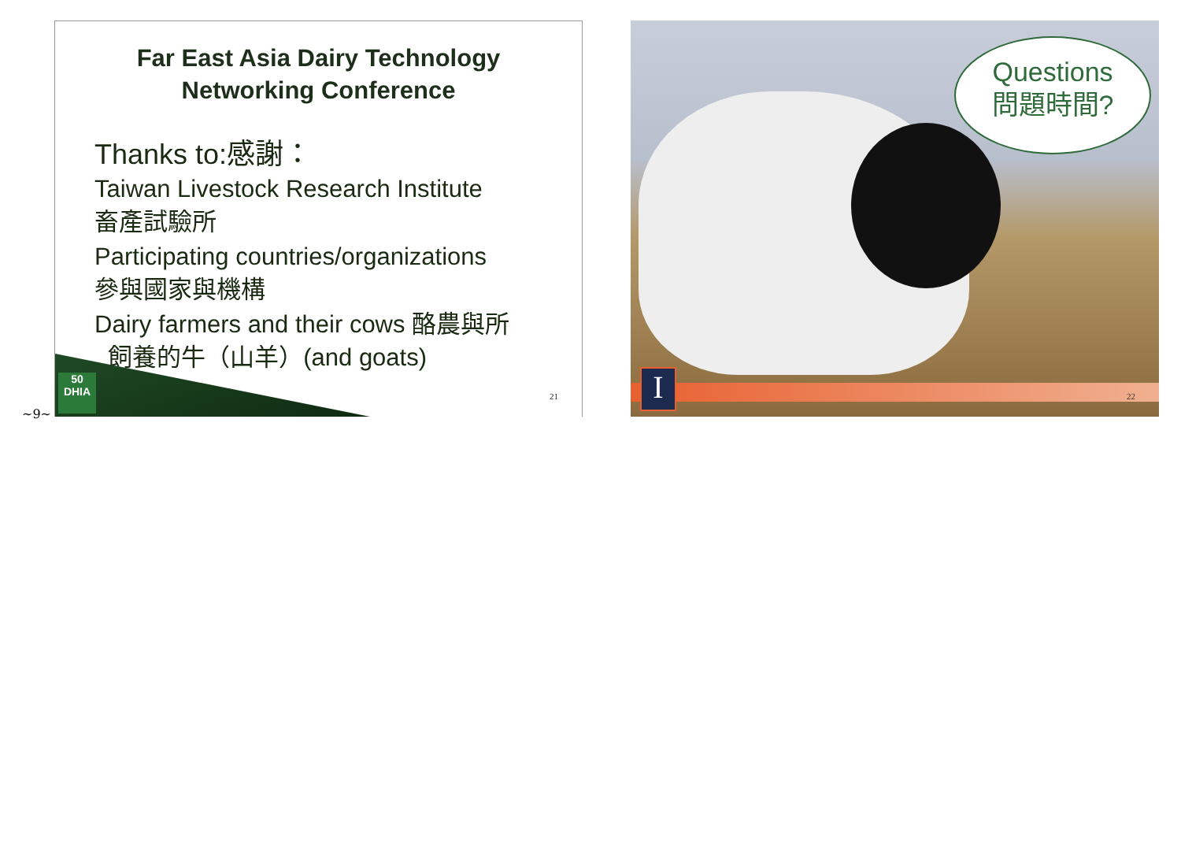~9~
Far East Asia Dairy Technology
Networking Conference
Thanks to:感謝：
Taiwan Livestock Research Institute
畜產試驗所
Participating countries/organizations
參與國家與機構
Dairy farmers and their cows 酪農與所
飼養的牛（山羊）(and goats)
50
DHIA
21
Questions
問題時間?
I 22